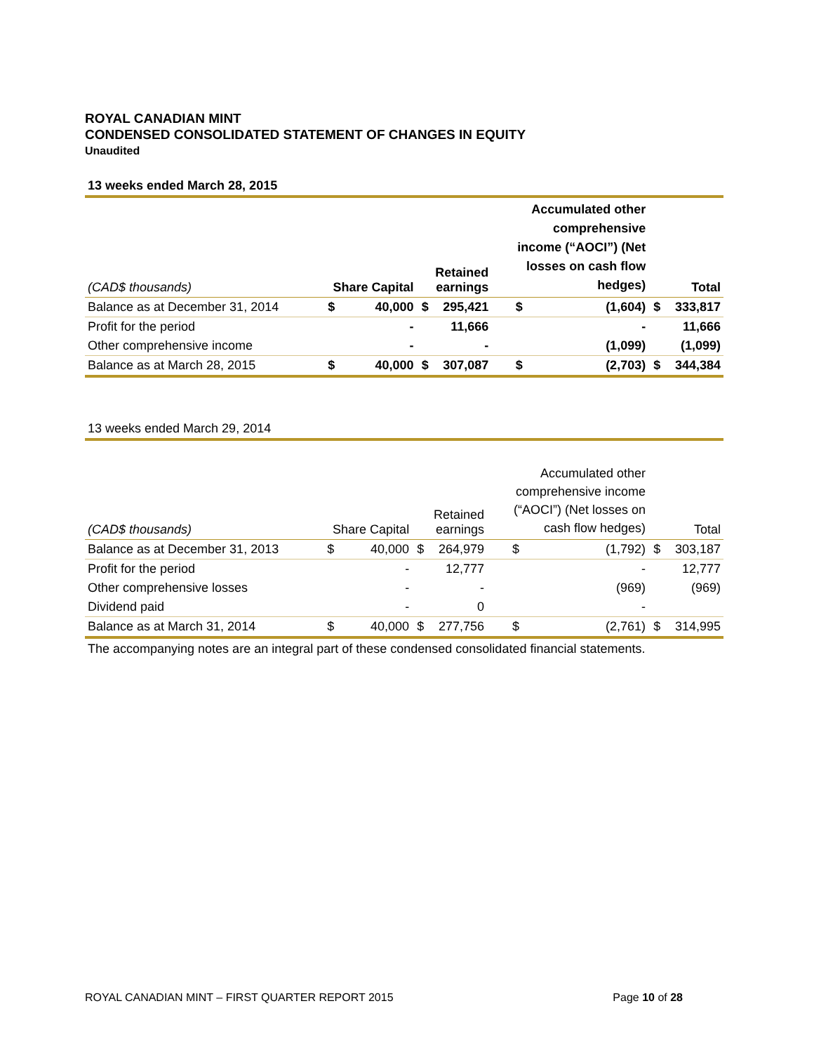ROYAL CANADIAN MINT
CONDENSED CONSOLIDATED STATEMENT OF CHANGES IN EQUITY
Unaudited
13 weeks ended March 28, 2015
| (CAD$ thousands) | Share Capital | | Retained earnings | | Accumulated other comprehensive income (“AOCI”) (Net losses on cash flow hedges) | | Total | |
| --- | --- | --- | --- | --- | --- | --- | --- | --- |
| Balance as at December 31, 2014 | $ | 40,000 | $ | 295,421 | $ | (1,604) | $ | 333,817 |
| Profit for the period | | - | | 11,666 | | - | | 11,666 |
| Other comprehensive income | | - | | - | | (1,099) | | (1,099) |
| Balance as at March 28, 2015 | $ | 40,000 | $ | 307,087 | $ | (2,703) | $ | 344,384 |
13 weeks ended March 29, 2014
| (CAD$ thousands) | Share Capital | | Retained earnings | | Accumulated other comprehensive income (“AOCI”) (Net losses on cash flow hedges) | | Total | |
| --- | --- | --- | --- | --- | --- | --- | --- | --- |
| Balance as at December 31, 2013 | $ | 40,000 | $ | 264,979 | $ | (1,792) | $ | 303,187 |
| Profit for the period | | - | | 12,777 | | - | | 12,777 |
| Other comprehensive losses | | - | | - | | (969) | | (969) |
| Dividend paid | | - | | 0 | | - | | |
| Balance as at March 31, 2014 | $ | 40,000 | $ | 277,756 | $ | (2,761) | $ | 314,995 |
The accompanying notes are an integral part of these condensed consolidated financial statements.
ROYAL CANADIAN MINT – FIRST QUARTER REPORT 2015 Page 10 of 28